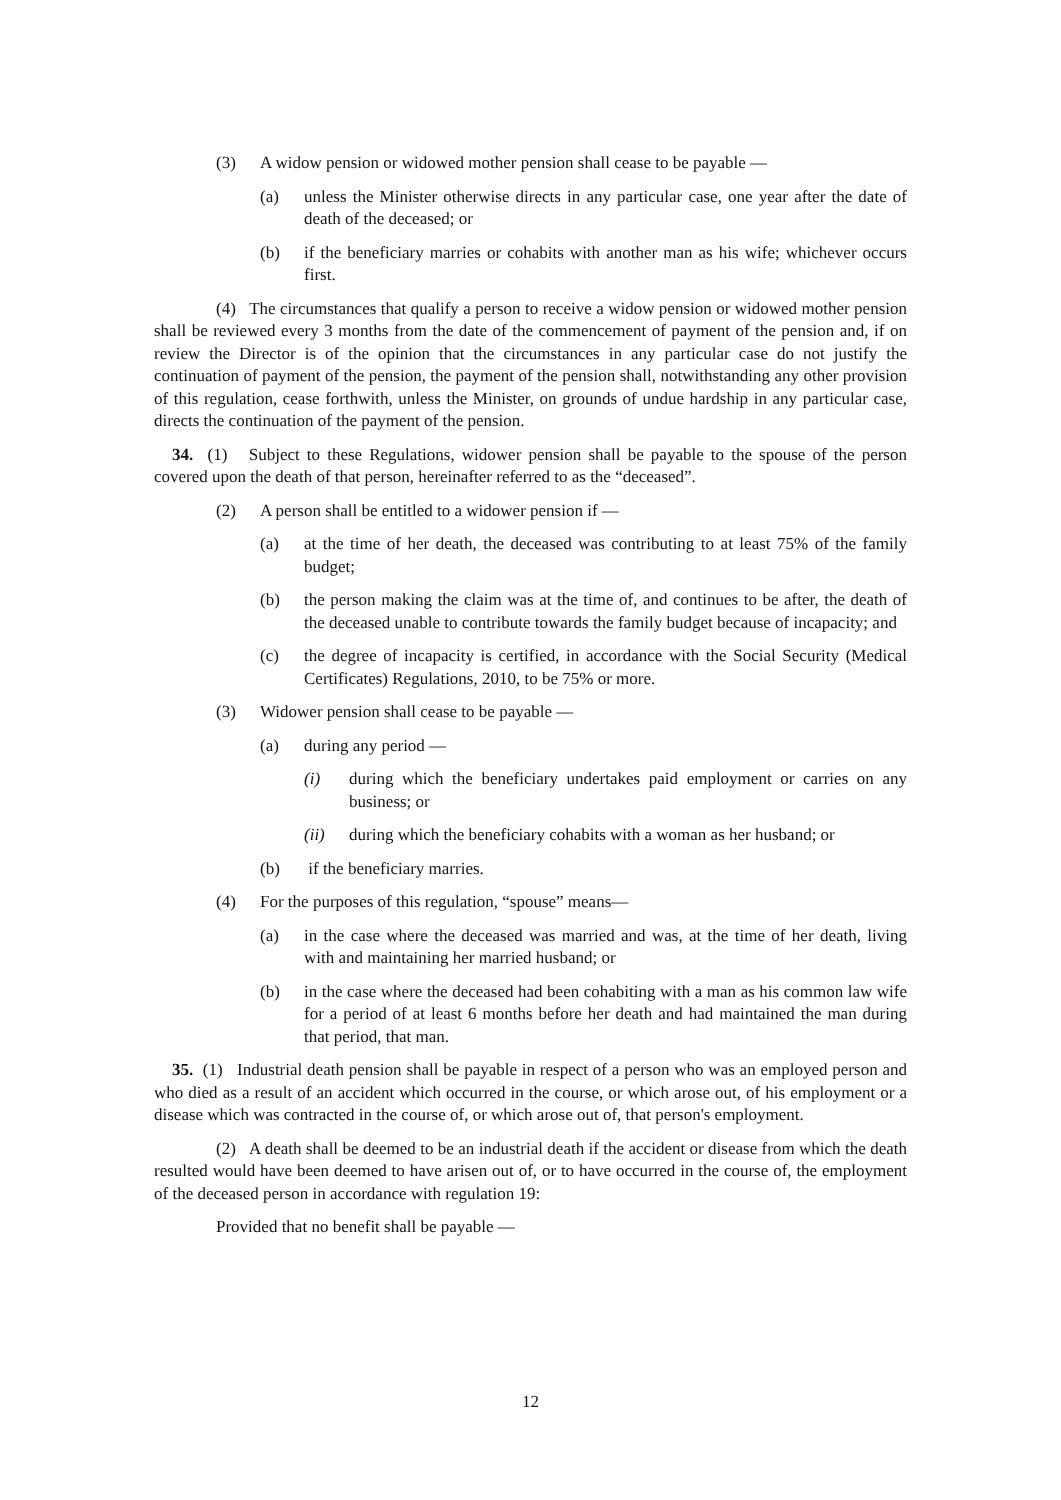(3) A widow pension or widowed mother pension shall cease to be payable —
(a) unless the Minister otherwise directs in any particular case, one year after the date of death of the deceased; or
(b) if the beneficiary marries or cohabits with another man as his wife; whichever occurs first.
(4) The circumstances that qualify a person to receive a widow pension or widowed mother pension shall be reviewed every 3 months from the date of the commencement of payment of the pension and, if on review the Director is of the opinion that the circumstances in any particular case do not justify the continuation of payment of the pension, the payment of the pension shall, notwithstanding any other provision of this regulation, cease forthwith, unless the Minister, on grounds of undue hardship in any particular case, directs the continuation of the payment of the pension.
34. (1) Subject to these Regulations, widower pension shall be payable to the spouse of the person covered upon the death of that person, hereinafter referred to as the “deceased”.
(2) A person shall be entitled to a widower pension if —
(a) at the time of her death, the deceased was contributing to at least 75% of the family budget;
(b) the person making the claim was at the time of, and continues to be after, the death of the deceased unable to contribute towards the family budget because of incapacity; and
(c) the degree of incapacity is certified, in accordance with the Social Security (Medical Certificates) Regulations, 2010, to be 75% or more.
(3) Widower pension shall cease to be payable —
(a) during any period —
(i) during which the beneficiary undertakes paid employment or carries on any business; or
(ii) during which the beneficiary cohabits with a woman as her husband; or
(b) if the beneficiary marries.
(4) For the purposes of this regulation, “spouse” means—
(a) in the case where the deceased was married and was, at the time of her death, living with and maintaining her married husband; or
(b) in the case where the deceased had been cohabiting with a man as his common law wife for a period of at least 6 months before her death and had maintained the man during that period, that man.
35. (1) Industrial death pension shall be payable in respect of a person who was an employed person and who died as a result of an accident which occurred in the course, or which arose out, of his employment or a disease which was contracted in the course of, or which arose out of, that person's employment.
(2) A death shall be deemed to be an industrial death if the accident or disease from which the death resulted would have been deemed to have arisen out of, or to have occurred in the course of, the employment of the deceased person in accordance with regulation 19:
Provided that no benefit shall be payable —
12